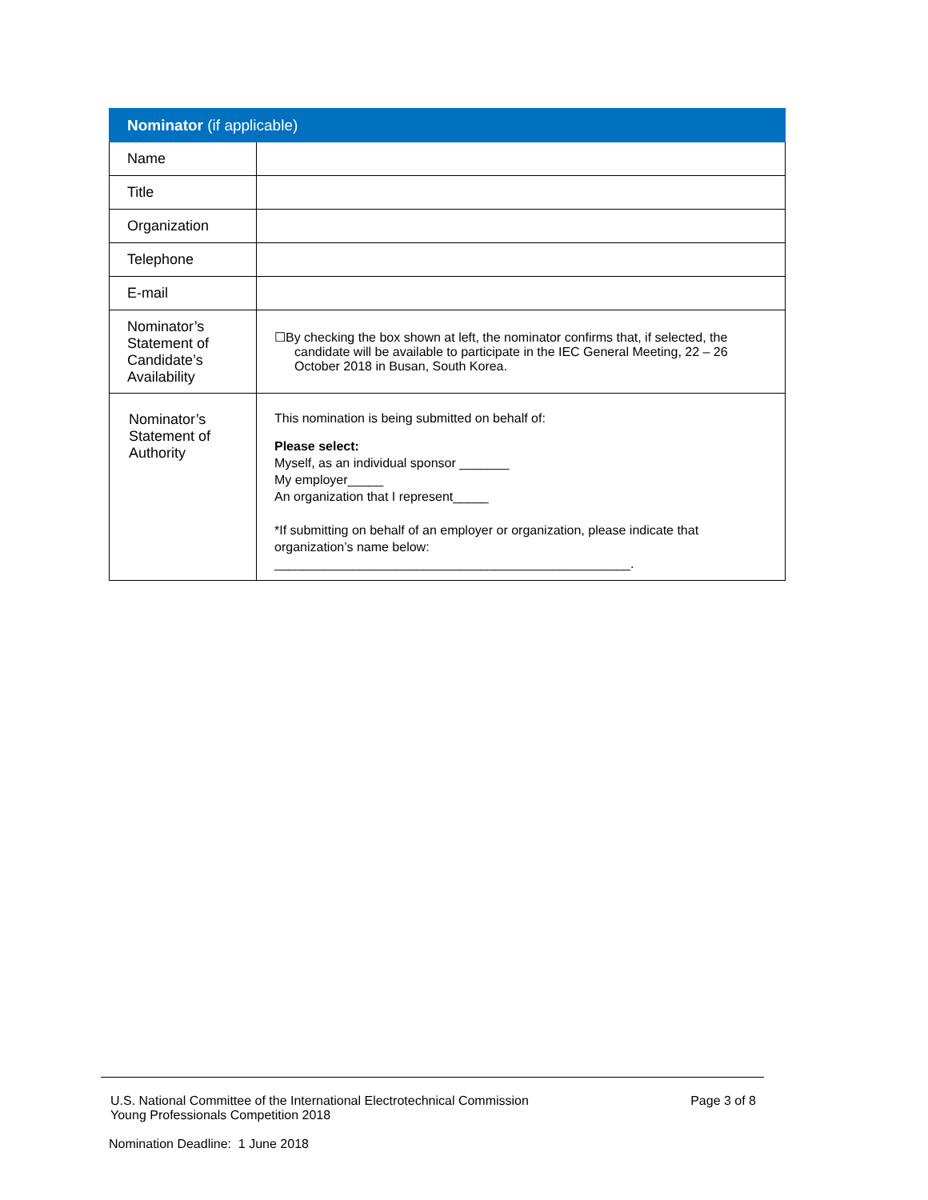| Nominator (if applicable) | |
| --- | --- |
| Name | |
| Title | |
| Organization | |
| Telephone | |
| E-mail | |
| Nominator’s Statement of Candidate’s Availability | ☐By checking the box shown at left, the nominator confirms that, if selected, the candidate will be available to participate in the IEC General Meeting, 22 – 26 October 2018 in Busan, South Korea. |
| Nominator’s Statement of Authority | This nomination is being submitted on behalf of: Please select: Myself, as an individual sponsor _______ My employer_____ An organization that I represent_____ *If submitting on behalf of an employer or organization, please indicate that organization’s name below: __________________________________________________. |
U.S. National Committee of the International Electrotechnical Commission
Young Professionals Competition 2018
Page 3 of 8
Nomination Deadline: 1 June 2018